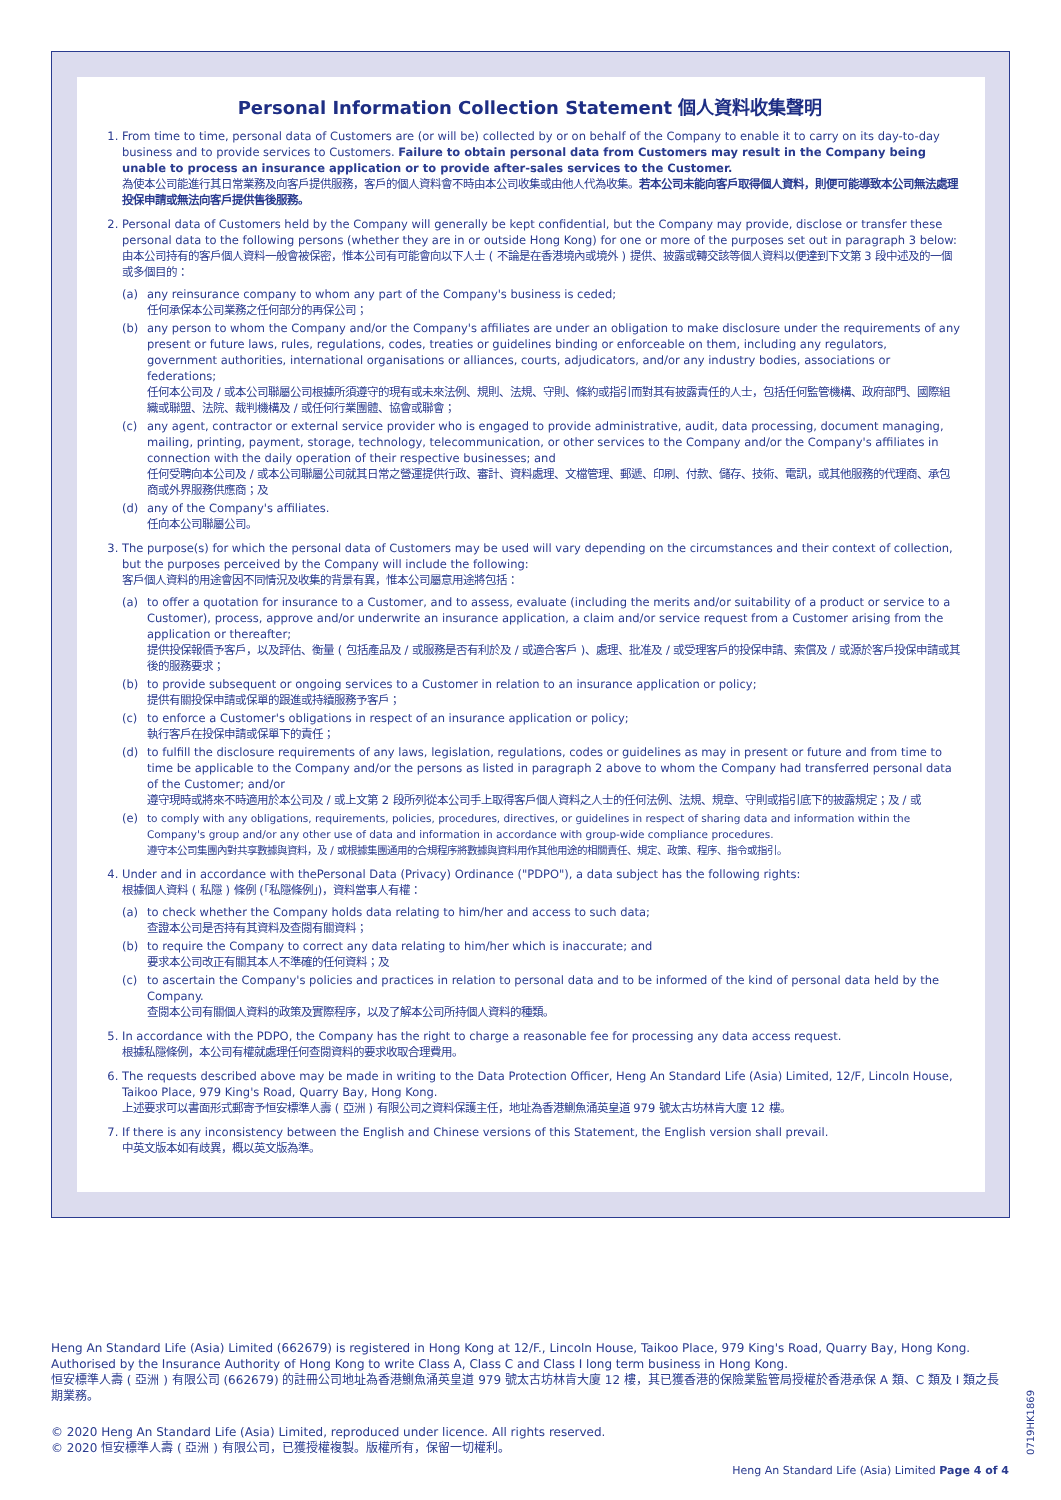Personal Information Collection Statement 個人資料收集聲明
1. From time to time, personal data of Customers are (or will be) collected by or on behalf of the Company to enable it to carry on its day-to-day business and to provide services to Customers. Failure to obtain personal data from Customers may result in the Company being unable to process an insurance application or to provide after-sales services to the Customer.
為使本公司能進行其日常業務及向客戶提供服務，客戶的個人資料會不時由本公司收集或由他人代為收集。若本公司未能向客戶取得個人資料，則便可能導致本公司無法處理投保申請或無法向客戶提供售後服務。
2. Personal data of Customers held by the Company will generally be kept confidential, but the Company may provide, disclose or transfer these personal data to the following persons (whether they are in or outside Hong Kong) for one or more of the purposes set out in paragraph 3 below:
由本公司持有的客戶個人資料一般會被保密，惟本公司有可能會向以下人士 ( 不論是在香港境內或境外 ) 提供、披露或轉交該等個人資料以便達到下文第 3 段中述及的一個或多個目的：
(a) any reinsurance company to whom any part of the Company's business is ceded;
任何承保本公司業務之任何部分的再保公司；
(b) any person to whom the Company and/or the Company's affiliates are under an obligation to make disclosure under the requirements of any present or future laws, rules, regulations, codes, treaties or guidelines binding or enforceable on them, including any regulators, government authorities, international organisations or alliances, courts, adjudicators, and/or any industry bodies, associations or federations;
任何本公司及 / 或本公司聯屬公司根據所須遵守的現有或未來法例、規則、法規、守則、條約或指引而對其有披露責任的人士，包括任何監管機構、政府部門、國際組織或聯盟、法院、裁判機構及 / 或任何行業團體、協會或聯會；
(c) any agent, contractor or external service provider who is engaged to provide administrative, audit, data processing, document managing, mailing, printing, payment, storage, technology, telecommunication, or other services to the Company and/or the Company's affiliates in connection with the daily operation of their respective businesses; and
任何受聘向本公司及 / 或本公司聯屬公司就其日常之營運提供行政、審計、資料處理、文檔管理、郵遞、印刷、付款、儲存、技術、電訊，或其他服務的代理商、承包商或外界服務供應商；及
(d) any of the Company's affiliates.
任向本公司聯屬公司。
3. The purpose(s) for which the personal data of Customers may be used will vary depending on the circumstances and their context of collection, but the purposes perceived by the Company will include the following:
客戶個人資料的用途會因不同情況及收集的背景有異，惟本公司屬意用途將包括：
(a) to offer a quotation for insurance to a Customer, and to assess, evaluate (including the merits and/or suitability of a product or service to a Customer), process, approve and/or underwrite an insurance application, a claim and/or service request from a Customer arising from the application or thereafter;
提供投保報價予客戶，以及評估、衡量 ( 包括產品及 / 或服務是否有利於及 / 或適合客戶 )、處理、批准及 / 或受理客戶的投保申請、索償及 / 或源於客戶投保申請或其後的服務要求；
(b) to provide subsequent or ongoing services to a Customer in relation to an insurance application or policy;
提供有關投保申請或保單的跟進或持續服務予客戶；
(c) to enforce a Customer's obligations in respect of an insurance application or policy;
執行客戶在投保申請或保單下的責任；
(d) to fulfill the disclosure requirements of any laws, legislation, regulations, codes or guidelines as may in present or future and from time to time be applicable to the Company and/or the persons as listed in paragraph 2 above to whom the Company had transferred personal data of the Customer; and/or
遵守現時或將來不時適用於本公司及 / 或上文第 2 段所列從本公司手上取得客戶個人資料之人士的任何法例、法規、規章、守則或指引底下的披露規定；及 / 或
(e) to comply with any obligations, requirements, policies, procedures, directives, or guidelines in respect of sharing data and information within the Company's group and/or any other use of data and information in accordance with group-wide compliance procedures.
遵守本公司集團內對共享數據與資料，及 / 或根據集團通用的合規程序將數據與資料用作其他用途的相關責任、規定、政策、程序、指令或指引。
4. Under and in accordance with thePersonal Data (Privacy) Ordinance ("PDPO"), a data subject has the following rights:
根據個人資料 ( 私隱 ) 條例 (「私隱條例」)，資料當事人有權：
(a) to check whether the Company holds data relating to him/her and access to such data;
查證本公司是否持有其資料及查閱有關資料；
(b) to require the Company to correct any data relating to him/her which is inaccurate; and
要求本公司改正有關其本人不準確的任何資料；及
(c) to ascertain the Company's policies and practices in relation to personal data and to be informed of the kind of personal data held by the Company.
查閱本公司有關個人資料的政策及實際程序，以及了解本公司所持個人資料的種類。
5. In accordance with the PDPO, the Company has the right to charge a reasonable fee for processing any data access request.
根據私隱條例，本公司有權就處理任何查閱資料的要求收取合理費用。
6. The requests described above may be made in writing to the Data Protection Officer, Heng An Standard Life (Asia) Limited, 12/F, Lincoln House, Taikoo Place, 979 King's Road, Quarry Bay, Hong Kong.
上述要求可以書面形式郵寄予恒安標準人壽 ( 亞洲 ) 有限公司之資料保護主任，地址為香港鰂魚涌英皇道 979 號太古坊林肯大廈 12 樓。
7. If there is any inconsistency between the English and Chinese versions of this Statement, the English version shall prevail.
中英文版本如有歧異，概以英文版為準。
Heng An Standard Life (Asia) Limited (662679) is registered in Hong Kong at 12/F., Lincoln House, Taikoo Place, 979 King's Road, Quarry Bay, Hong Kong. Authorised by the Insurance Authority of Hong Kong to write Class A, Class C and Class I long term business in Hong Kong.
恒安標準人壽 ( 亞洲 ) 有限公司 (662679) 的註冊公司地址為香港鰂魚涌英皇道 979 號太古坊林肯大廈 12 樓，其已獲香港的保險業監管局授權於香港承保 A 類、C 類及 I 類之長期業務。
© 2020 Heng An Standard Life (Asia) Limited, reproduced under licence. All rights reserved.
© 2020 恒安標準人壽 ( 亞洲 ) 有限公司，已獲授權複製。版權所有，保留一切權利。
0719HK1869
Heng An Standard Life (Asia) Limited Page 4 of 4